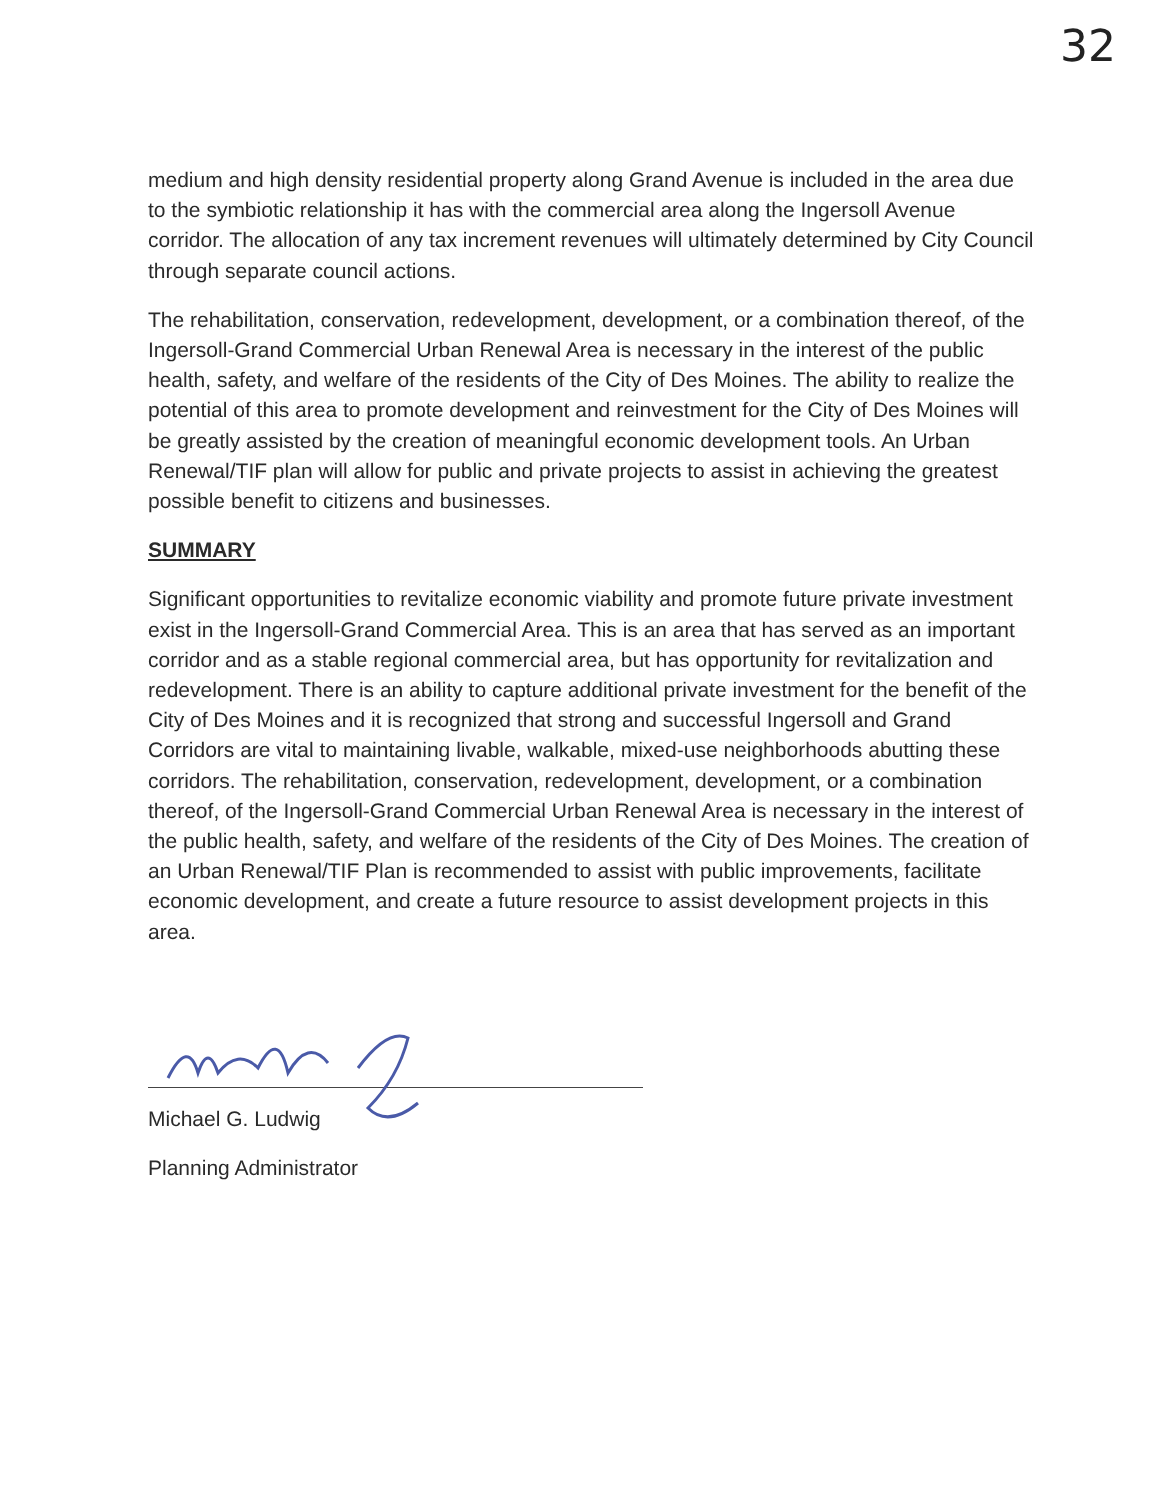32
medium and high density residential property along Grand Avenue is included in the area due to the symbiotic relationship it has with the commercial area along the Ingersoll Avenue corridor. The allocation of any tax increment revenues will ultimately determined by City Council through separate council actions.
The rehabilitation, conservation, redevelopment, development, or a combination thereof, of the Ingersoll-Grand Commercial Urban Renewal Area is necessary in the interest of the public health, safety, and welfare of the residents of the City of Des Moines. The ability to realize the potential of this area to promote development and reinvestment for the City of Des Moines will be greatly assisted by the creation of meaningful economic development tools. An Urban Renewal/TIF plan will allow for public and private projects to assist in achieving the greatest possible benefit to citizens and businesses.
SUMMARY
Significant opportunities to revitalize economic viability and promote future private investment exist in the Ingersoll-Grand Commercial Area. This is an area that has served as an important corridor and as a stable regional commercial area, but has opportunity for revitalization and redevelopment. There is an ability to capture additional private investment for the benefit of the City of Des Moines and it is recognized that strong and successful Ingersoll and Grand Corridors are vital to maintaining livable, walkable, mixed-use neighborhoods abutting these corridors. The rehabilitation, conservation, redevelopment, development, or a combination thereof, of the Ingersoll-Grand Commercial Urban Renewal Area is necessary in the interest of the public health, safety, and welfare of the residents of the City of Des Moines. The creation of an Urban Renewal/TIF Plan is recommended to assist with public improvements, facilitate economic development, and create a future resource to assist development projects in this area.
Michael G. Ludwig
Planning Administrator